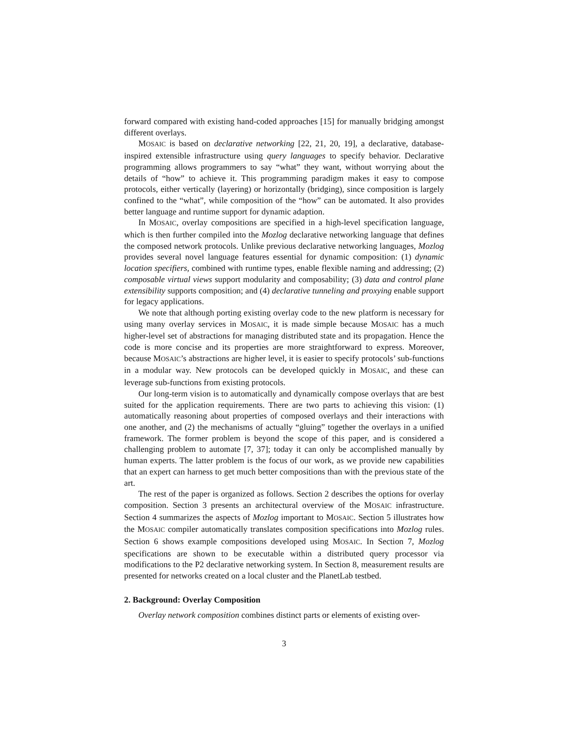forward compared with existing hand-coded approaches [15] for manually bridging amongst different overlays.
MOSAIC is based on declarative networking [22, 21, 20, 19], a declarative, database-inspired extensible infrastructure using query languages to specify behavior. Declarative programming allows programmers to say “what” they want, without worrying about the details of “how” to achieve it. This programming paradigm makes it easy to compose protocols, either vertically (layering) or horizontally (bridging), since composition is largely confined to the “what”, while composition of the “how” can be automated. It also provides better language and runtime support for dynamic adaption.
In MOSAIC, overlay compositions are specified in a high-level specification language, which is then further compiled into the Mozlog declarative networking language that defines the composed network protocols. Unlike previous declarative networking languages, Mozlog provides several novel language features essential for dynamic composition: (1) dynamic location specifiers, combined with runtime types, enable flexible naming and addressing; (2) composable virtual views support modularity and composability; (3) data and control plane extensibility supports composition; and (4) declarative tunneling and proxying enable support for legacy applications.
We note that although porting existing overlay code to the new platform is necessary for using many overlay services in MOSAIC, it is made simple because MOSAIC has a much higher-level set of abstractions for managing distributed state and its propagation. Hence the code is more concise and its properties are more straightforward to express. Moreover, because MOSAIC’s abstractions are higher level, it is easier to specify protocols’ sub-functions in a modular way. New protocols can be developed quickly in MOSAIC, and these can leverage sub-functions from existing protocols.
Our long-term vision is to automatically and dynamically compose overlays that are best suited for the application requirements. There are two parts to achieving this vision: (1) automatically reasoning about properties of composed overlays and their interactions with one another, and (2) the mechanisms of actually “gluing” together the overlays in a unified framework. The former problem is beyond the scope of this paper, and is considered a challenging problem to automate [7, 37]; today it can only be accomplished manually by human experts. The latter problem is the focus of our work, as we provide new capabilities that an expert can harness to get much better compositions than with the previous state of the art.
The rest of the paper is organized as follows. Section 2 describes the options for overlay composition. Section 3 presents an architectural overview of the MOSAIC infrastructure. Section 4 summarizes the aspects of Mozlog important to MOSAIC. Section 5 illustrates how the MOSAIC compiler automatically translates composition specifications into Mozlog rules. Section 6 shows example compositions developed using MOSAIC. In Section 7, Mozlog specifications are shown to be executable within a distributed query processor via modifications to the P2 declarative networking system. In Section 8, measurement results are presented for networks created on a local cluster and the PlanetLab testbed.
2. Background: Overlay Composition
Overlay network composition combines distinct parts or elements of existing over-
3